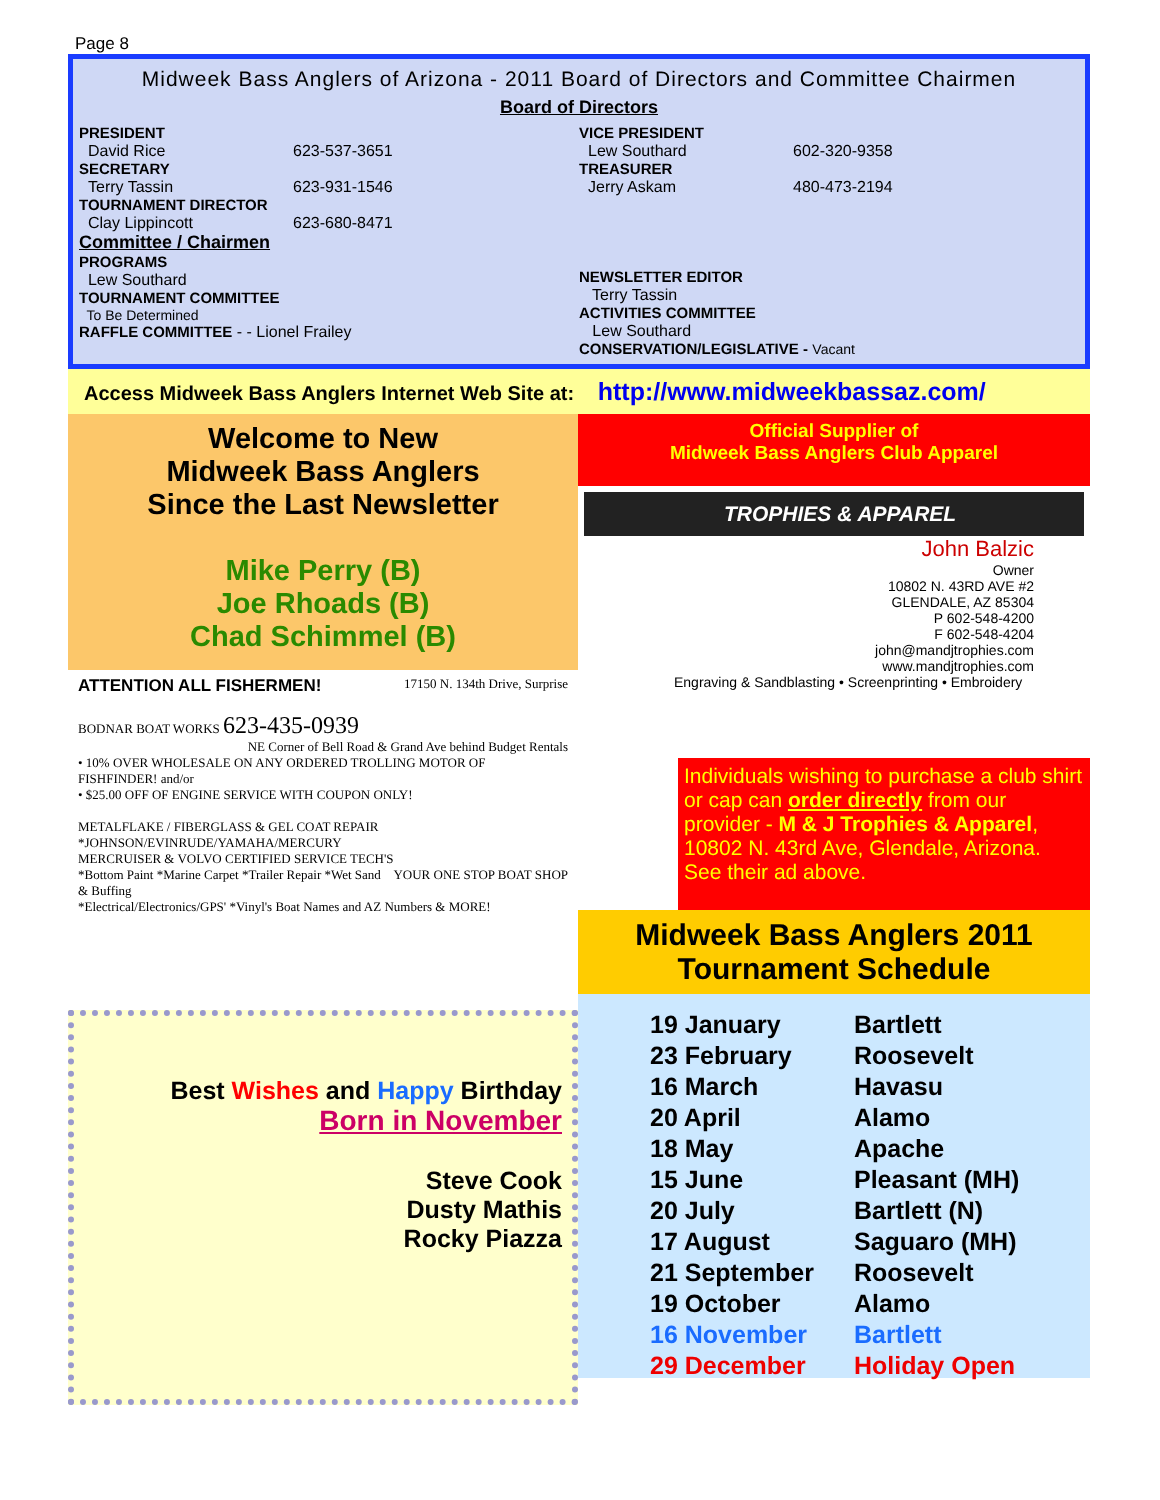Page 8
Midweek Bass Anglers of Arizona - 2011 Board of Directors and Committee Chairmen
Board of Directors
PRESIDENT
David Rice 623-537-3651
SECRETARY
Terry Tassin 623-931-1546
TOURNAMENT DIRECTOR
Clay Lippincott 623-680-8471
Committee / Chairmen
PROGRAMS
Lew Southard
TOURNAMENT COMMITTEE
To Be Determined
RAFFLE COMMITTEE - - Lionel Frailey
VICE PRESIDENT
Lew Southard 602-320-9358
TREASURER
Jerry Askam 480-473-2194
NEWSLETTER EDITOR
Terry Tassin
ACTIVITIES COMMITTEE
Lew Southard
CONSERVATION/LEGISLATIVE - Vacant
Access Midweek Bass Anglers Internet Web Site at: http://www.midweekbassaz.com/
Welcome to New
Midweek Bass Anglers
Since the Last Newsletter
Mike Perry (B)
Joe Rhoads (B)
Chad Schimmel (B)
ATTENTION ALL FISHERMEN! 17150 N. 134th Drive, Surprise
BODNAR BOAT WORKS 623-435-0939 NE Corner of Bell Road & Grand Ave behind Budget Rentals
• 10% OVER WHOLESALE ON ANY ORDERED TROLLING MOTOR OF FISHFINDER! and/or
• $25.00 OFF OF ENGINE SERVICE WITH COUPON ONLY!
METALFLAKE / FIBERGLASS & GEL COAT REPAIR
*JOHNSON/EVINRUDE/YAMAHA/MERCURY
MERCRUISER & VOLVO CERTIFIED SERVICE TECH'S YOUR ONE STOP BOAT SHOP
*Bottom Paint *Marine Carpet *Trailer Repair *Wet Sand & Buffing
*Electrical/Electronics/GPS' *Vinyl's Boat Names and AZ Numbers & MORE!
Best Wishes and Happy Birthday
Born in November
Steve Cook
Dusty Mathis
Rocky Piazza
Official Supplier of
Midweek Bass Anglers Club Apparel
TROPHIES & APPAREL
John Balzic
Owner
10802 N. 43RD AVE #2
GLENDALE, AZ 85304
P 602-548-4200
F 602-548-4204
john@mandjtrophies.com
www.mandjtrophies.com
Engraving & Sandblasting • Screenprinting • Embroidery
Individuals wishing to purchase a club shirt or cap can order directly from our provider - M & J Trophies & Apparel, 10802 N. 43rd Ave, Glendale, Arizona. See their ad above.
Midweek Bass Anglers 2011
Tournament Schedule
| 19 January | Bartlett |
| 23 February | Roosevelt |
| 16 March | Havasu |
| 20 April | Alamo |
| 18 May | Apache |
| 15 June | Pleasant (MH) |
| 20 July | Bartlett (N) |
| 17 August | Saguaro (MH) |
| 21 September | Roosevelt |
| 19 October | Alamo |
| 16 November | Bartlett |
| 29 December | Holiday Open |